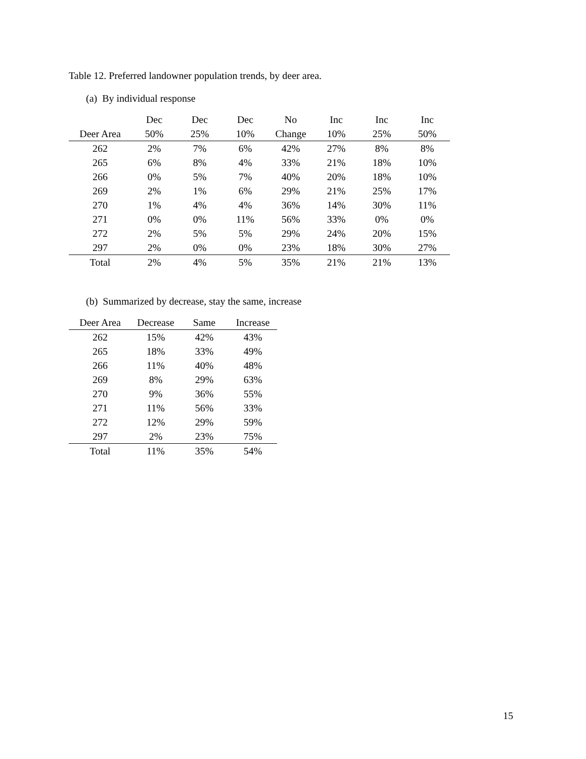Table 12. Preferred landowner population trends, by deer area.
(a) By individual response
| | Dec | Dec | Dec | No | Inc | Inc | Inc |
| --- | --- | --- | --- | --- | --- | --- | --- |
| Deer Area | 50% | 25% | 10% | Change | 10% | 25% | 50% |
| 262 | 2% | 7% | 6% | 42% | 27% | 8% | 8% |
| 265 | 6% | 8% | 4% | 33% | 21% | 18% | 10% |
| 266 | 0% | 5% | 7% | 40% | 20% | 18% | 10% |
| 269 | 2% | 1% | 6% | 29% | 21% | 25% | 17% |
| 270 | 1% | 4% | 4% | 36% | 14% | 30% | 11% |
| 271 | 0% | 0% | 11% | 56% | 33% | 0% | 0% |
| 272 | 2% | 5% | 5% | 29% | 24% | 20% | 15% |
| 297 | 2% | 0% | 0% | 23% | 18% | 30% | 27% |
| Total | 2% | 4% | 5% | 35% | 21% | 21% | 13% |
(b) Summarized by decrease, stay the same, increase
| Deer Area | Decrease | Same | Increase |
| --- | --- | --- | --- |
| 262 | 15% | 42% | 43% |
| 265 | 18% | 33% | 49% |
| 266 | 11% | 40% | 48% |
| 269 | 8% | 29% | 63% |
| 270 | 9% | 36% | 55% |
| 271 | 11% | 56% | 33% |
| 272 | 12% | 29% | 59% |
| 297 | 2% | 23% | 75% |
| Total | 11% | 35% | 54% |
15